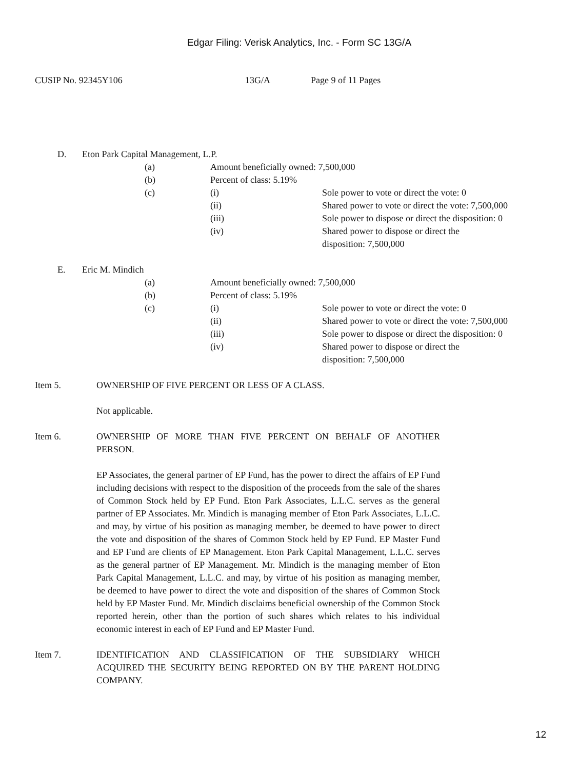Edgar Filing: Verisk Analytics, Inc. - Form SC 13G/A
CUSIP No. 92345Y106 13G/A Page 9 of 11 Pages
| D. | Eton Park Capital Management, L.P. | | | |
| | | (a) | Amount beneficially owned: 7,500,000 | |
| | | (b) | Percent of class: 5.19% | |
| | | (c) | (i) | Sole power to vote or direct the vote: 0 |
| | | | (ii) | Shared power to vote or direct the vote: 7,500,000 |
| | | | (iii) | Sole power to dispose or direct the disposition: 0 |
| | | | (iv) | Shared power to dispose or direct the disposition: 7,500,000 |
| E. | Eric M. Mindich | | | |
| | | (a) | Amount beneficially owned: 7,500,000 | |
| | | (b) | Percent of class: 5.19% | |
| | | (c) | (i) | Sole power to vote or direct the vote: 0 |
| | | | (ii) | Shared power to vote or direct the vote: 7,500,000 |
| | | | (iii) | Sole power to dispose or direct the disposition: 0 |
| | | | (iv) | Shared power to dispose or direct the disposition: 7,500,000 |
Item 5. OWNERSHIP OF FIVE PERCENT OR LESS OF A CLASS.
Not applicable.
Item 6. OWNERSHIP OF MORE THAN FIVE PERCENT ON BEHALF OF ANOTHER PERSON.
EP Associates, the general partner of EP Fund, has the power to direct the affairs of EP Fund including decisions with respect to the disposition of the proceeds from the sale of the shares of Common Stock held by EP Fund. Eton Park Associates, L.L.C. serves as the general partner of EP Associates. Mr. Mindich is managing member of Eton Park Associates, L.L.C. and may, by virtue of his position as managing member, be deemed to have power to direct the vote and disposition of the shares of Common Stock held by EP Fund. EP Master Fund and EP Fund are clients of EP Management. Eton Park Capital Management, L.L.C. serves as the general partner of EP Management. Mr. Mindich is the managing member of Eton Park Capital Management, L.L.C. and may, by virtue of his position as managing member, be deemed to have power to direct the vote and disposition of the shares of Common Stock held by EP Master Fund. Mr. Mindich disclaims beneficial ownership of the Common Stock reported herein, other than the portion of such shares which relates to his individual economic interest in each of EP Fund and EP Master Fund.
Item 7. IDENTIFICATION AND CLASSIFICATION OF THE SUBSIDIARY WHICH ACQUIRED THE SECURITY BEING REPORTED ON BY THE PARENT HOLDING COMPANY.
12